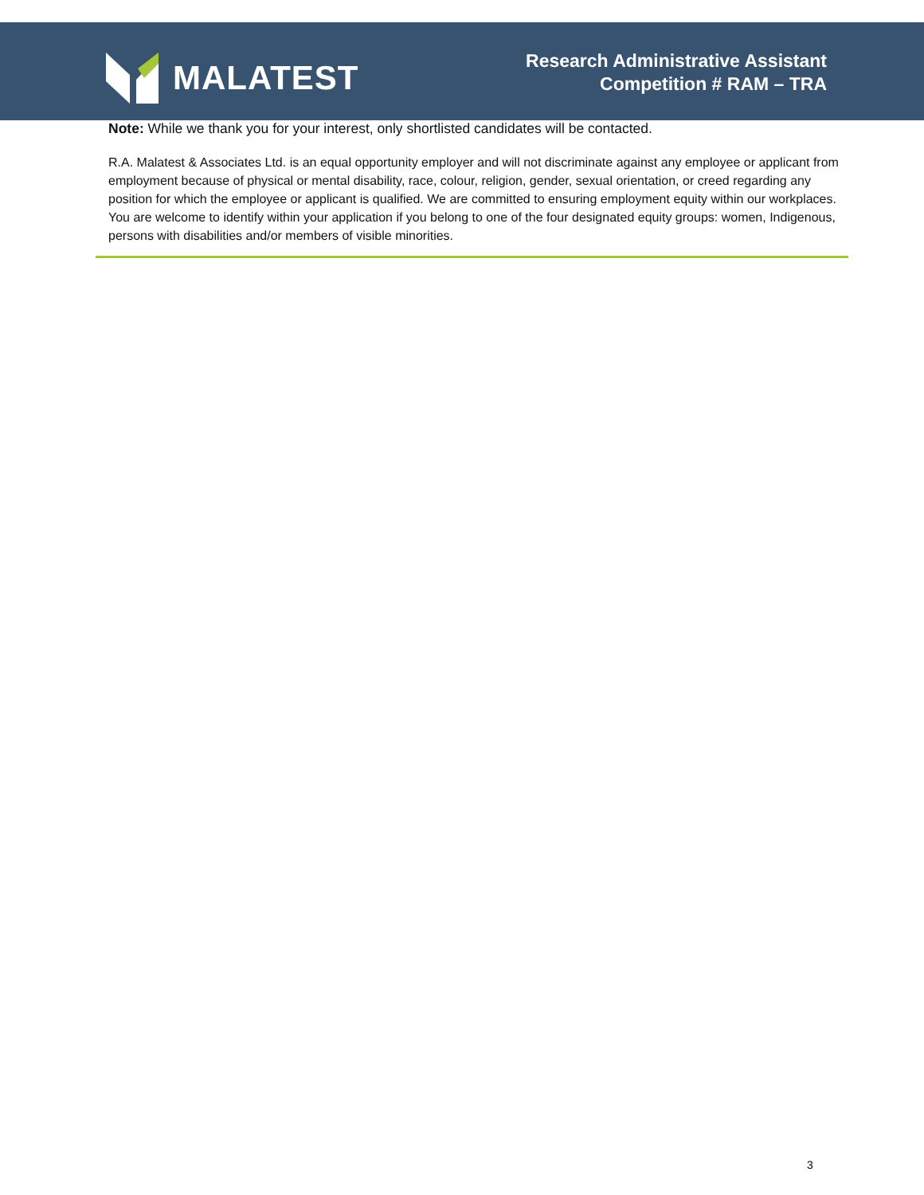MALATEST
Research Administrative Assistant
Competition # RAM – TRA
Note: While we thank you for your interest, only shortlisted candidates will be contacted.
R.A. Malatest & Associates Ltd. is an equal opportunity employer and will not discriminate against any employee or applicant from employment because of physical or mental disability, race, colour, religion, gender, sexual orientation, or creed regarding any position for which the employee or applicant is qualified. We are committed to ensuring employment equity within our workplaces. You are welcome to identify within your application if you belong to one of the four designated equity groups: women, Indigenous, persons with disabilities and/or members of visible minorities.
3